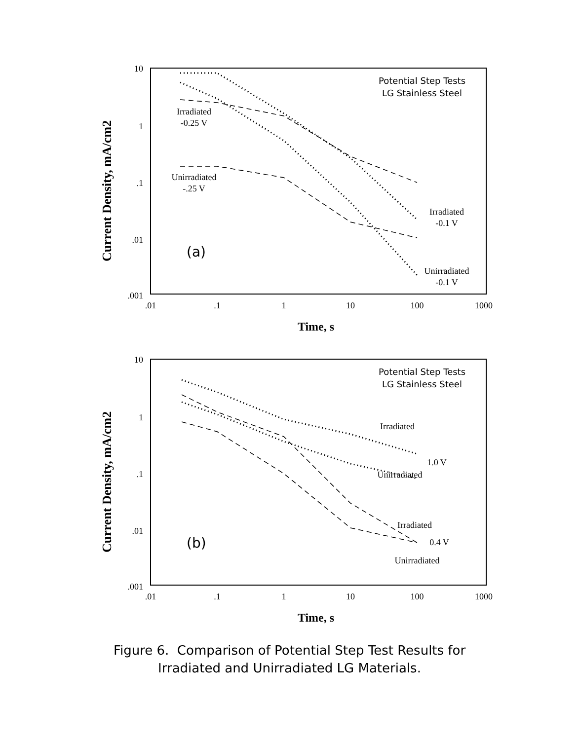Current Density, mA/cm2
10
1
.1
.01
.001
.01
.1
1
10
100
1000
Time, s
Potential Step Tests
LG Stainless Steel
Irradiated
-0.25 V
Unirradiated
-.25 V
Irradiated
-0.1 V
Unirradiated
-0.1 V
(a)
Current Density, mA/cm2
10
1
.1
.01
.001
.01
.1
1
10
100
1000
Time, s
Potential Step Tests
LG Stainless Steel
Irradiated
1.0 V
Unirradiated
Irradiated
0.4 V
Unirradiated
(b)
Figure 6. Comparison of Potential Step Test Results for
Irradiated and Unirradiated LG Materials.